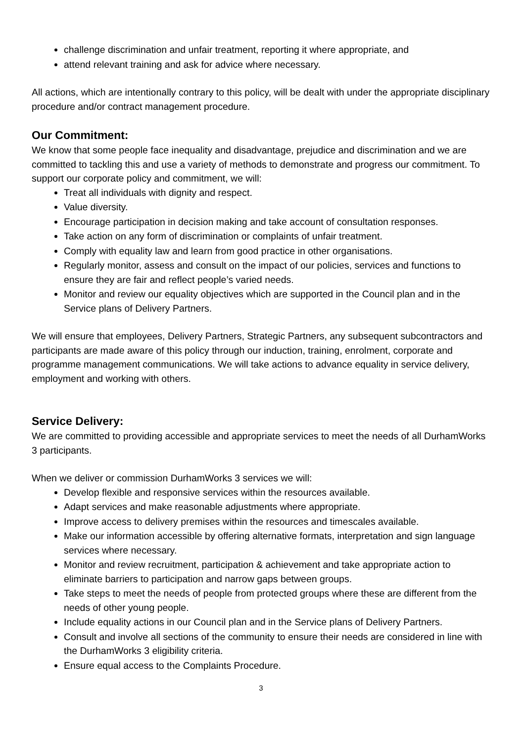challenge discrimination and unfair treatment, reporting it where appropriate, and
attend relevant training and ask for advice where necessary.
All actions, which are intentionally contrary to this policy, will be dealt with under the appropriate disciplinary procedure and/or contract management procedure.
Our Commitment:
We know that some people face inequality and disadvantage, prejudice and discrimination and we are committed to tackling this and use a variety of methods to demonstrate and progress our commitment. To support our corporate policy and commitment, we will:
Treat all individuals with dignity and respect.
Value diversity.
Encourage participation in decision making and take account of consultation responses.
Take action on any form of discrimination or complaints of unfair treatment.
Comply with equality law and learn from good practice in other organisations.
Regularly monitor, assess and consult on the impact of our policies, services and functions to ensure they are fair and reflect people’s varied needs.
Monitor and review our equality objectives which are supported in the Council plan and in the Service plans of Delivery Partners.
We will ensure that employees, Delivery Partners, Strategic Partners, any subsequent subcontractors and participants are made aware of this policy through our induction, training, enrolment, corporate and programme management communications. We will take actions to advance equality in service delivery, employment and working with others.
Service Delivery:
We are committed to providing accessible and appropriate services to meet the needs of all DurhamWorks 3 participants.
When we deliver or commission DurhamWorks 3 services we will:
Develop flexible and responsive services within the resources available.
Adapt services and make reasonable adjustments where appropriate.
Improve access to delivery premises within the resources and timescales available.
Make our information accessible by offering alternative formats, interpretation and sign language services where necessary.
Monitor and review recruitment, participation & achievement and take appropriate action to eliminate barriers to participation and narrow gaps between groups.
Take steps to meet the needs of people from protected groups where these are different from the needs of other young people.
Include equality actions in our Council plan and in the Service plans of Delivery Partners.
Consult and involve all sections of the community to ensure their needs are considered in line with the DurhamWorks 3 eligibility criteria.
Ensure equal access to the Complaints Procedure.
3